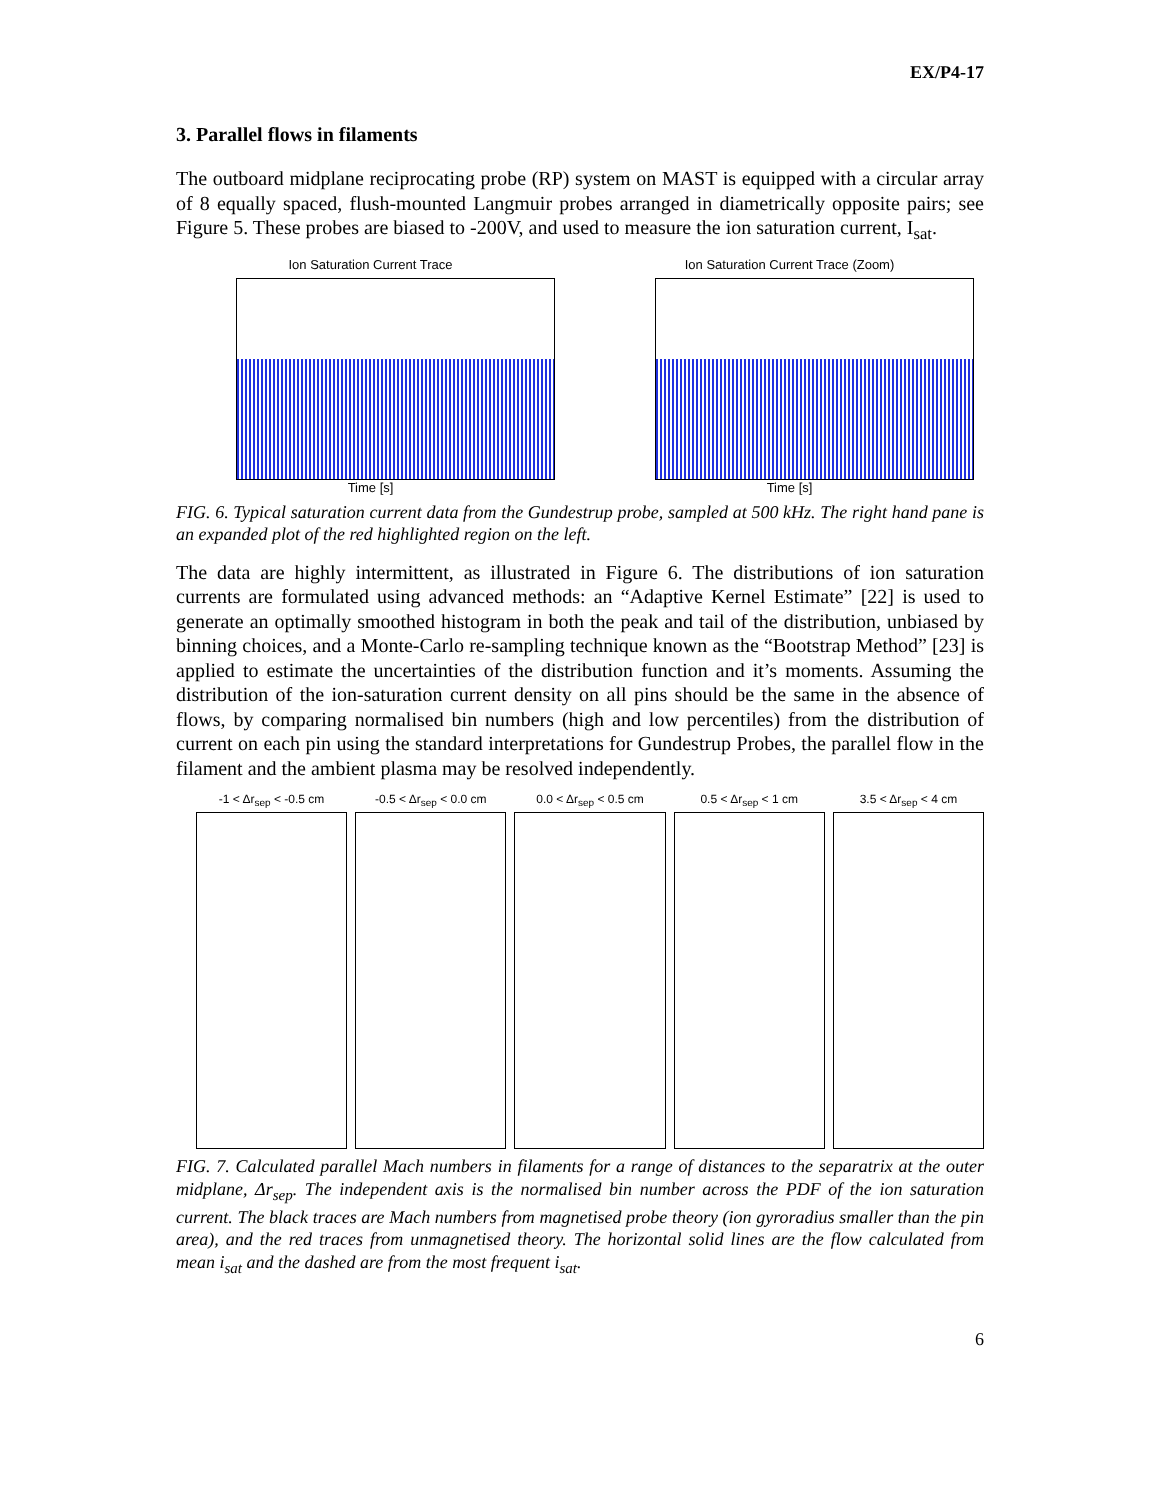EX/P4-17
3. Parallel flows in filaments
The outboard midplane reciprocating probe (RP) system on MAST is equipped with a circular array of 8 equally spaced, flush-mounted Langmuir probes arranged in diametrically opposite pairs; see Figure 5. These probes are biased to -200V, and used to measure the ion saturation current, I<sub>sat</sub>.
Ion Saturation Current Trace
Time [s]
Ion Saturation Current Trace (Zoom)
Time [s]
FIG. 6. Typical saturation current data from the Gundestrup probe, sampled at 500 kHz. The right hand pane is an expanded plot of the red highlighted region on the left.
The data are highly intermittent, as illustrated in Figure 6. The distributions of ion saturation currents are formulated using advanced methods: an “Adaptive Kernel Estimate” [22] is used to generate an optimally smoothed histogram in both the peak and tail of the distribution, unbiased by binning choices, and a Monte-Carlo re-sampling technique known as the “Bootstrap Method” [23] is applied to estimate the uncertainties of the distribution function and it’s moments. Assuming the distribution of the ion-saturation current density on all pins should be the same in the absence of flows, by comparing normalised bin numbers (high and low percentiles) from the distribution of current on each pin using the standard interpretations for Gundestrup Probes, the parallel flow in the filament and the ambient plasma may be resolved independently.
-1 < Δr<sub>sep</sub> < -0.5 cm -0.5 < Δr<sub>sep</sub> < 0.0 cm 0.0 < Δr<sub>sep</sub> < 0.5 cm 0.5 < Δr<sub>sep</sub> < 1 cm 3.5 < Δr<sub>sep</sub> < 4 cm
FIG. 7. Calculated parallel Mach numbers in filaments for a range of distances to the separatrix at the outer midplane, Δr<sub>sep</sub>. The independent axis is the normalised bin number across the PDF of the ion saturation current. The black traces are Mach numbers from magnetised probe theory (ion gyroradius smaller than the pin area), and the red traces from unmagnetised theory. The horizontal solid lines are the flow calculated from mean i<sub>sat</sub> and the dashed are from the most frequent i<sub>sat</sub>.
6